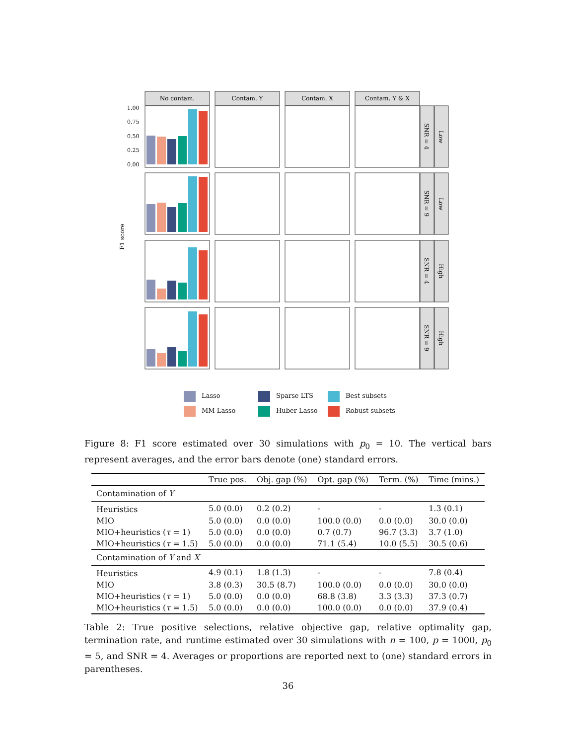No contam.
Contam. Y
Contam. X
Contam. Y & X
SNR = 4
Low
SNR = 9
Low
SNR = 4
High
SNR = 9
High
F1 score
1.00
0.75
0.50
0.25
0.00
Lasso
Sparse LTS
Best subsets
MM Lasso
Huber Lasso
Robust subsets
Figure 8: F1 score estimated over 30 simulations with p<sub>0</sub> = 10. The vertical bars represent averages, and the error bars denote (one) standard errors.
| | True pos. | Obj. gap (%) | Opt. gap (%) | Term. (%) | Time (mins.) |
| --- | --- | --- | --- | --- | --- |
| Contamination of Y | | | | | |
| Heuristics | 5.0 (0.0) | 0.2 (0.2) | - | - | 1.3 (0.1) |
| MIO | 5.0 (0.0) | 0.0 (0.0) | 100.0 (0.0) | 0.0 (0.0) | 30.0 (0.0) |
| MIO+heuristics ( τ = 1) | 5.0 (0.0) | 0.0 (0.0) | 0.7 (0.7) | 96.7 (3.3) | 3.7 (1.0) |
| MIO+heuristics ( τ = 1.5) | 5.0 (0.0) | 0.0 (0.0) | 71.1 (5.4) | 10.0 (5.5) | 30.5 (0.6) |
| Contamination of Y and X | | | | | |
| Heuristics | 4.9 (0.1) | 1.8 (1.3) | - | - | 7.8 (0.4) |
| MIO | 3.8 (0.3) | 30.5 (8.7) | 100.0 (0.0) | 0.0 (0.0) | 30.0 (0.0) |
| MIO+heuristics ( τ = 1) | 5.0 (0.0) | 0.0 (0.0) | 68.8 (3.8) | 3.3 (3.3) | 37.3 (0.7) |
| MIO+heuristics ( τ = 1.5) | 5.0 (0.0) | 0.0 (0.0) | 100.0 (0.0) | 0.0 (0.0) | 37.9 (0.4) |
Table 2: True positive selections, relative objective gap, relative optimality gap, termination rate, and runtime estimated over 30 simulations with n = 100, p = 1000, p<sub>0</sub> = 5, and SNR = 4. Averages or proportions are reported next to (one) standard errors in parentheses.
36